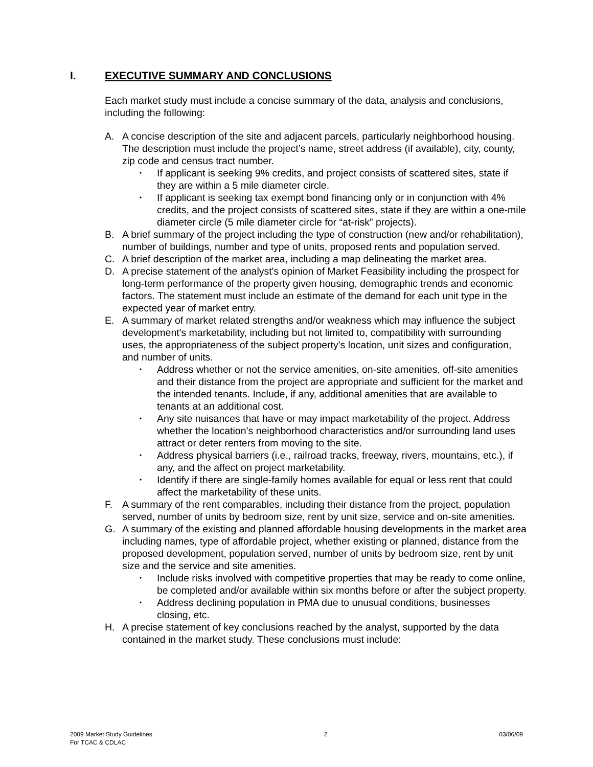I. EXECUTIVE SUMMARY AND CONCLUSIONS
Each market study must include a concise summary of the data, analysis and conclusions, including the following:
A. A concise description of the site and adjacent parcels, particularly neighborhood housing. The description must include the project’s name, street address (if available), city, county, zip code and census tract number.
• If applicant is seeking 9% credits, and project consists of scattered sites, state if they are within a 5 mile diameter circle.
• If applicant is seeking tax exempt bond financing only or in conjunction with 4% credits, and the project consists of scattered sites, state if they are within a one-mile diameter circle (5 mile diameter circle for “at-risk” projects).
B. A brief summary of the project including the type of construction (new and/or rehabilitation), number of buildings, number and type of units, proposed rents and population served.
C. A brief description of the market area, including a map delineating the market area.
D. A precise statement of the analyst's opinion of Market Feasibility including the prospect for long-term performance of the property given housing, demographic trends and economic factors. The statement must include an estimate of the demand for each unit type in the expected year of market entry.
E. A summary of market related strengths and/or weakness which may influence the subject development's marketability, including but not limited to, compatibility with surrounding uses, the appropriateness of the subject property's location, unit sizes and configuration, and number of units.
• Address whether or not the service amenities, on-site amenities, off-site amenities and their distance from the project are appropriate and sufficient for the market and the intended tenants. Include, if any, additional amenities that are available to tenants at an additional cost.
• Any site nuisances that have or may impact marketability of the project. Address whether the location’s neighborhood characteristics and/or surrounding land uses attract or deter renters from moving to the site.
• Address physical barriers (i.e., railroad tracks, freeway, rivers, mountains, etc.), if any, and the affect on project marketability.
• Identify if there are single-family homes available for equal or less rent that could affect the marketability of these units.
F. A summary of the rent comparables, including their distance from the project, population served, number of units by bedroom size, rent by unit size, service and on-site amenities.
G. A summary of the existing and planned affordable housing developments in the market area including names, type of affordable project, whether existing or planned, distance from the proposed development, population served, number of units by bedroom size, rent by unit size and the service and site amenities.
• Include risks involved with competitive properties that may be ready to come online, be completed and/or available within six months before or after the subject property.
• Address declining population in PMA due to unusual conditions, businesses closing, etc.
H. A precise statement of key conclusions reached by the analyst, supported by the data contained in the market study. These conclusions must include:
2009 Market Study Guidelines
For TCAC & CDLAC
2 03/06/09